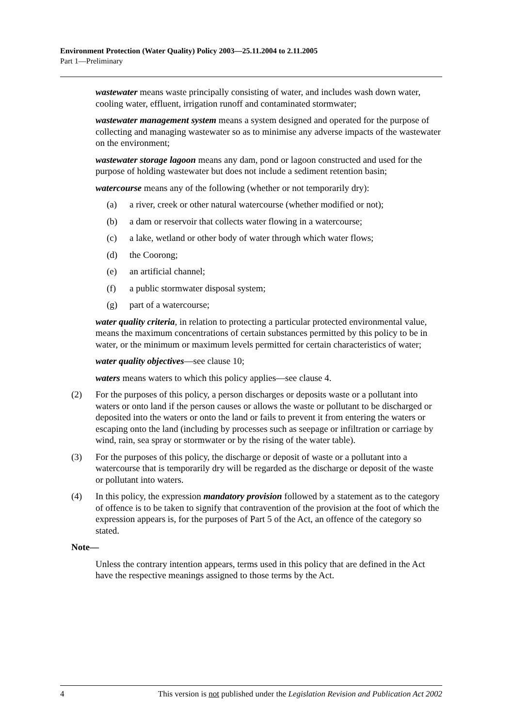Environment Protection (Water Quality) Policy 2003—25.11.2004 to 2.11.2005
Part 1—Preliminary
wastewater means waste principally consisting of water, and includes wash down water, cooling water, effluent, irrigation runoff and contaminated stormwater;
wastewater management system means a system designed and operated for the purpose of collecting and managing wastewater so as to minimise any adverse impacts of the wastewater on the environment;
wastewater storage lagoon means any dam, pond or lagoon constructed and used for the purpose of holding wastewater but does not include a sediment retention basin;
watercourse means any of the following (whether or not temporarily dry):
(a) a river, creek or other natural watercourse (whether modified or not);
(b) a dam or reservoir that collects water flowing in a watercourse;
(c) a lake, wetland or other body of water through which water flows;
(d) the Coorong;
(e) an artificial channel;
(f) a public stormwater disposal system;
(g) part of a watercourse;
water quality criteria, in relation to protecting a particular protected environmental value, means the maximum concentrations of certain substances permitted by this policy to be in water, or the minimum or maximum levels permitted for certain characteristics of water;
water quality objectives—see clause 10;
waters means waters to which this policy applies—see clause 4.
(2) For the purposes of this policy, a person discharges or deposits waste or a pollutant into waters or onto land if the person causes or allows the waste or pollutant to be discharged or deposited into the waters or onto the land or fails to prevent it from entering the waters or escaping onto the land (including by processes such as seepage or infiltration or carriage by wind, rain, sea spray or stormwater or by the rising of the water table).
(3) For the purposes of this policy, the discharge or deposit of waste or a pollutant into a watercourse that is temporarily dry will be regarded as the discharge or deposit of the waste or pollutant into waters.
(4) In this policy, the expression mandatory provision followed by a statement as to the category of offence is to be taken to signify that contravention of the provision at the foot of which the expression appears is, for the purposes of Part 5 of the Act, an offence of the category so stated.
Note—
Unless the contrary intention appears, terms used in this policy that are defined in the Act have the respective meanings assigned to those terms by the Act.
4 This version is not published under the Legislation Revision and Publication Act 2002